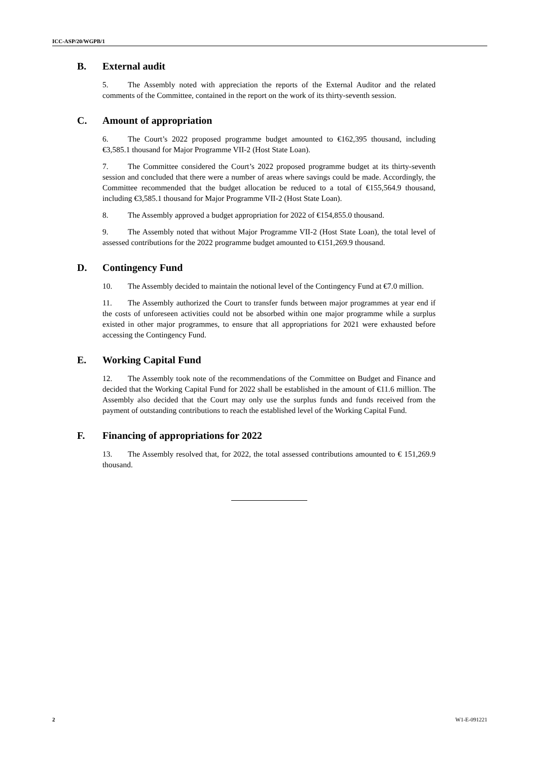ICC-ASP/20/WGPB/1
B. External audit
5. The Assembly noted with appreciation the reports of the External Auditor and the related comments of the Committee, contained in the report on the work of its thirty-seventh session.
C. Amount of appropriation
6. The Court’s 2022 proposed programme budget amounted to €162,395 thousand, including €3,585.1 thousand for Major Programme VII-2 (Host State Loan).
7. The Committee considered the Court’s 2022 proposed programme budget at its thirty-seventh session and concluded that there were a number of areas where savings could be made. Accordingly, the Committee recommended that the budget allocation be reduced to a total of €155,564.9 thousand, including €3,585.1 thousand for Major Programme VII-2 (Host State Loan).
8. The Assembly approved a budget appropriation for 2022 of €154,855.0 thousand.
9. The Assembly noted that without Major Programme VII-2 (Host State Loan), the total level of assessed contributions for the 2022 programme budget amounted to €151,269.9 thousand.
D. Contingency Fund
10. The Assembly decided to maintain the notional level of the Contingency Fund at €7.0 million.
11. The Assembly authorized the Court to transfer funds between major programmes at year end if the costs of unforeseen activities could not be absorbed within one major programme while a surplus existed in other major programmes, to ensure that all appropriations for 2021 were exhausted before accessing the Contingency Fund.
E. Working Capital Fund
12. The Assembly took note of the recommendations of the Committee on Budget and Finance and decided that the Working Capital Fund for 2022 shall be established in the amount of €11.6 million. The Assembly also decided that the Court may only use the surplus funds and funds received from the payment of outstanding contributions to reach the established level of the Working Capital Fund.
F. Financing of appropriations for 2022
13. The Assembly resolved that, for 2022, the total assessed contributions amounted to € 151,269.9 thousand.
2 W1-E-091221